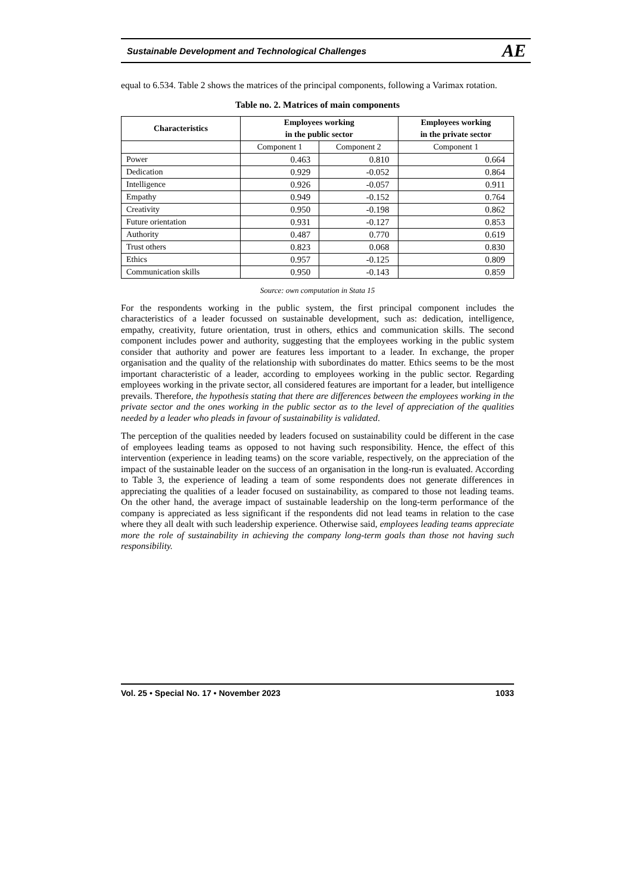Sustainable Development and Technological Challenges AE
equal to 6.534. Table 2 shows the matrices of the principal components, following a Varimax rotation.
Table no. 2. Matrices of main components
| Characteristics | Employees working in the public sector | | Employees working in the private sector |
| --- | --- | --- | --- |
| | Component 1 | Component 2 | Component 1 |
| Power | 0.463 | 0.810 | 0.664 |
| Dedication | 0.929 | -0.052 | 0.864 |
| Intelligence | 0.926 | -0.057 | 0.911 |
| Empathy | 0.949 | -0.152 | 0.764 |
| Creativity | 0.950 | -0.198 | 0.862 |
| Future orientation | 0.931 | -0.127 | 0.853 |
| Authority | 0.487 | 0.770 | 0.619 |
| Trust others | 0.823 | 0.068 | 0.830 |
| Ethics | 0.957 | -0.125 | 0.809 |
| Communication skills | 0.950 | -0.143 | 0.859 |
Source: own computation in Stata 15
For the respondents working in the public system, the first principal component includes the characteristics of a leader focussed on sustainable development, such as: dedication, intelligence, empathy, creativity, future orientation, trust in others, ethics and communication skills. The second component includes power and authority, suggesting that the employees working in the public system consider that authority and power are features less important to a leader. In exchange, the proper organisation and the quality of the relationship with subordinates do matter. Ethics seems to be the most important characteristic of a leader, according to employees working in the public sector. Regarding employees working in the private sector, all considered features are important for a leader, but intelligence prevails. Therefore, the hypothesis stating that there are differences between the employees working in the private sector and the ones working in the public sector as to the level of appreciation of the qualities needed by a leader who pleads in favour of sustainability is validated.
The perception of the qualities needed by leaders focused on sustainability could be different in the case of employees leading teams as opposed to not having such responsibility. Hence, the effect of this intervention (experience in leading teams) on the score variable, respectively, on the appreciation of the impact of the sustainable leader on the success of an organisation in the long-run is evaluated. According to Table 3, the experience of leading a team of some respondents does not generate differences in appreciating the qualities of a leader focused on sustainability, as compared to those not leading teams. On the other hand, the average impact of sustainable leadership on the long-term performance of the company is appreciated as less significant if the respondents did not lead teams in relation to the case where they all dealt with such leadership experience. Otherwise said, employees leading teams appreciate more the role of sustainability in achieving the company long-term goals than those not having such responsibility.
Vol. 25 • Special No. 17 • November 2023 1033